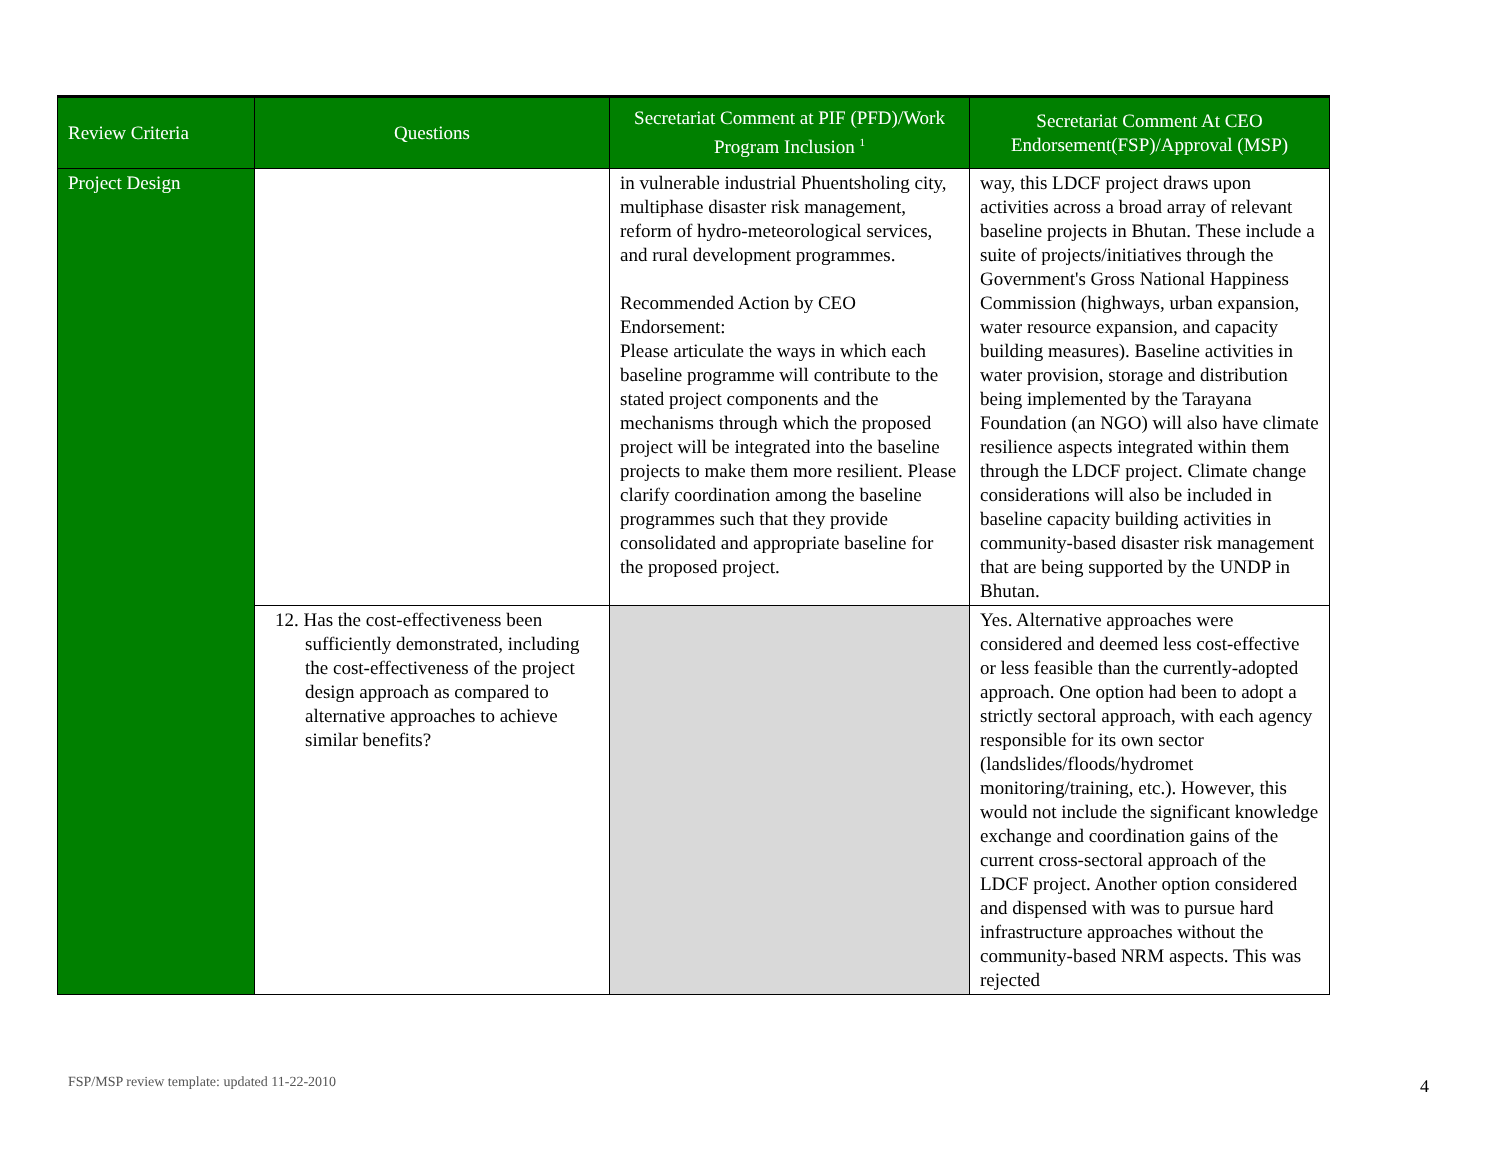| Review Criteria | Questions | Secretariat Comment at PIF (PFD)/Work Program Inclusion <sup>1</sup> | Secretariat Comment At CEO Endorsement(FSP)/Approval (MSP) |
| --- | --- | --- | --- |
| Project Design | | in vulnerable industrial Phuentsholing city, multiphase disaster risk management, reform of hydro-meteorological services, and rural development programmes. Recommended Action by CEO Endorsement: Please articulate the ways in which each baseline programme will contribute to the stated project components and the mechanisms through which the proposed project will be integrated into the baseline projects to make them more resilient. Please clarify coordination among the baseline programmes such that they provide consolidated and appropriate baseline for the proposed project. | way, this LDCF project draws upon activities across a broad array of relevant baseline projects in Bhutan. These include a suite of projects/initiatives through the Government's Gross National Happiness Commission (highways, urban expansion, water resource expansion, and capacity building measures). Baseline activities in water provision, storage and distribution being implemented by the Tarayana Foundation (an NGO) will also have climate resilience aspects integrated within them through the LDCF project. Climate change considerations will also be included in baseline capacity building activities in community-based disaster risk management that are being supported by the UNDP in Bhutan. |
| | 12. Has the cost-effectiveness been sufficiently demonstrated, including the cost-effectiveness of the project design approach as compared to alternative approaches to achieve similar benefits? | | Yes. Alternative approaches were considered and deemed less cost-effective or less feasible than the currently-adopted approach. One option had been to adopt a strictly sectoral approach, with each agency responsible for its own sector (landslides/floods/hydromet monitoring/training, etc.). However, this would not include the significant knowledge exchange and coordination gains of the current cross-sectoral approach of the LDCF project. Another option considered and dispensed with was to pursue hard infrastructure approaches without the community-based NRM aspects. This was rejected |
FSP/MSP review template: updated 11-22-2010
4